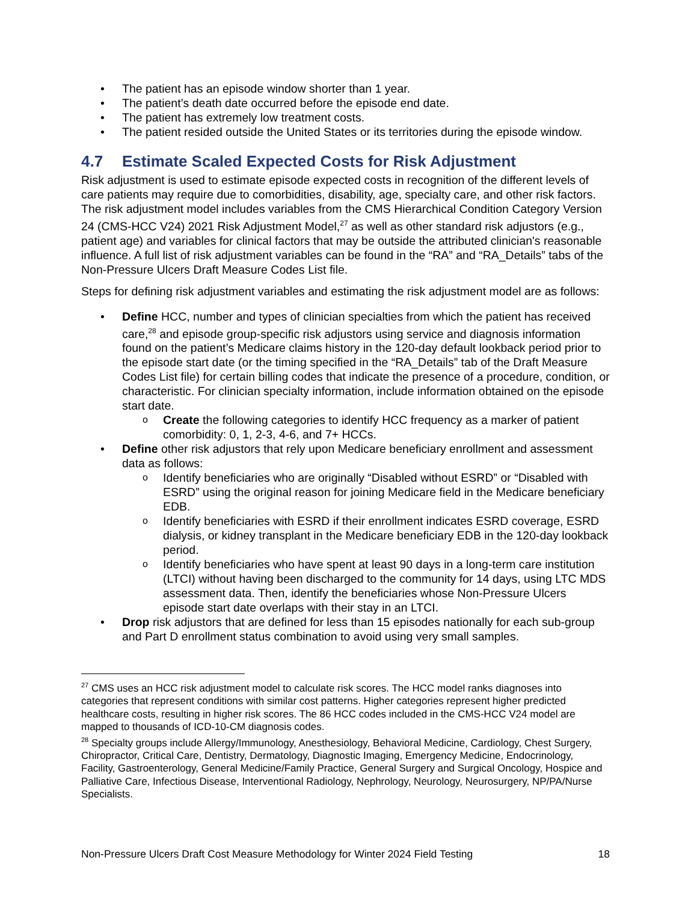The patient has an episode window shorter than 1 year.
The patient’s death date occurred before the episode end date.
The patient has extremely low treatment costs.
The patient resided outside the United States or its territories during the episode window.
4.7 Estimate Scaled Expected Costs for Risk Adjustment
Risk adjustment is used to estimate episode expected costs in recognition of the different levels of care patients may require due to comorbidities, disability, age, specialty care, and other risk factors. The risk adjustment model includes variables from the CMS Hierarchical Condition Category Version 24 (CMS-HCC V24) 2021 Risk Adjustment Model,<sup>27</sup> as well as other standard risk adjustors (e.g., patient age) and variables for clinical factors that may be outside the attributed clinician's reasonable influence. A full list of risk adjustment variables can be found in the “RA” and “RA_Details” tabs of the Non-Pressure Ulcers Draft Measure Codes List file.
Steps for defining risk adjustment variables and estimating the risk adjustment model are as follows:
Define HCC, number and types of clinician specialties from which the patient has received care,<sup>28</sup> and episode group-specific risk adjustors using service and diagnosis information found on the patient’s Medicare claims history in the 120-day default lookback period prior to the episode start date (or the timing specified in the “RA_Details” tab of the Draft Measure Codes List file) for certain billing codes that indicate the presence of a procedure, condition, or characteristic. For clinician specialty information, include information obtained on the episode start date.
Create the following categories to identify HCC frequency as a marker of patient comorbidity: 0, 1, 2-3, 4-6, and 7+ HCCs.
Define other risk adjustors that rely upon Medicare beneficiary enrollment and assessment data as follows:
Identify beneficiaries who are originally “Disabled without ESRD” or “Disabled with ESRD” using the original reason for joining Medicare field in the Medicare beneficiary EDB.
Identify beneficiaries with ESRD if their enrollment indicates ESRD coverage, ESRD dialysis, or kidney transplant in the Medicare beneficiary EDB in the 120-day lookback period.
Identify beneficiaries who have spent at least 90 days in a long-term care institution (LTCI) without having been discharged to the community for 14 days, using LTC MDS assessment data. Then, identify the beneficiaries whose Non-Pressure Ulcers episode start date overlaps with their stay in an LTCI.
Drop risk adjustors that are defined for less than 15 episodes nationally for each sub-group and Part D enrollment status combination to avoid using very small samples.
<sup>27</sup> CMS uses an HCC risk adjustment model to calculate risk scores. The HCC model ranks diagnoses into categories that represent conditions with similar cost patterns. Higher categories represent higher predicted healthcare costs, resulting in higher risk scores. The 86 HCC codes included in the CMS-HCC V24 model are mapped to thousands of ICD-10-CM diagnosis codes.
<sup>28</sup> Specialty groups include Allergy/Immunology, Anesthesiology, Behavioral Medicine, Cardiology, Chest Surgery, Chiropractor, Critical Care, Dentistry, Dermatology, Diagnostic Imaging, Emergency Medicine, Endocrinology, Facility, Gastroenterology, General Medicine/Family Practice, General Surgery and Surgical Oncology, Hospice and Palliative Care, Infectious Disease, Interventional Radiology, Nephrology, Neurology, Neurosurgery, NP/PA/Nurse Specialists.
Non-Pressure Ulcers Draft Cost Measure Methodology for Winter 2024 Field Testing 18